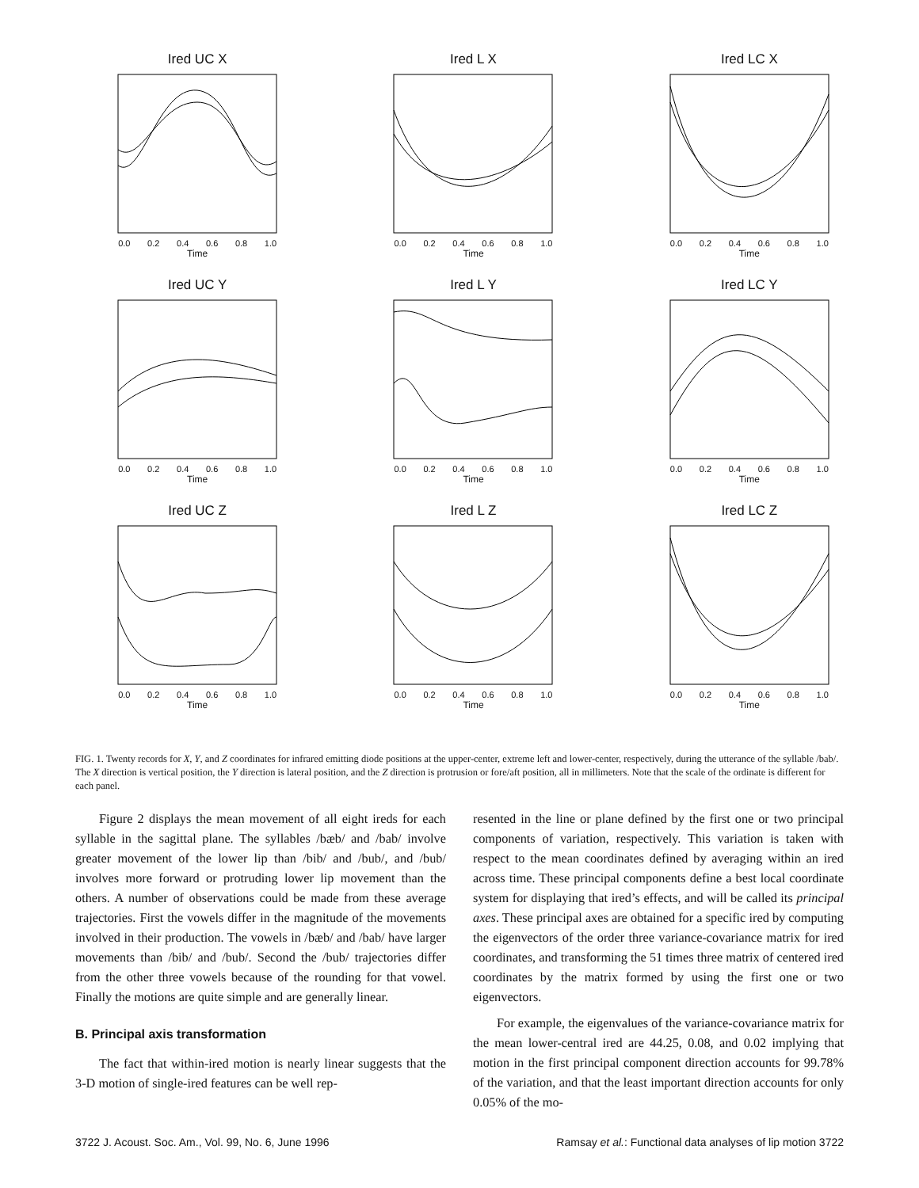Ired UC X
0.0 0.2 0.4 0.6 0.8 1.0
Time
Ired L X
0.0 0.2 0.4 0.6 0.8 1.0
Time
Ired LC X
0.0 0.2 0.4 0.6 0.8 1.0
Time
Ired UC Y
0.0 0.2 0.4 0.6 0.8 1.0
Time
Ired L Y
0.0 0.2 0.4 0.6 0.8 1.0
Time
Ired LC Y
0.0 0.2 0.4 0.6 0.8 1.0
Time
Ired UC Z
0.0 0.2 0.4 0.6 0.8 1.0
Time
Ired L Z
0.0 0.2 0.4 0.6 0.8 1.0
Time
Ired LC Z
0.0 0.2 0.4 0.6 0.8 1.0
Time
FIG. 1. Twenty records for X, Y, and Z coordinates for infrared emitting diode positions at the upper-center, extreme left and lower-center, respectively, during the utterance of the syllable /bab/. The X direction is vertical position, the Y direction is lateral position, and the Z direction is protrusion or fore/aft position, all in millimeters. Note that the scale of the ordinate is different for each panel.
Figure 2 displays the mean movement of all eight ireds for each syllable in the sagittal plane. The syllables /bæb/ and /bab/ involve greater movement of the lower lip than /bib/ and /bub/, and /bub/ involves more forward or protruding lower lip movement than the others. A number of observations could be made from these average trajectories. First the vowels differ in the magnitude of the movements involved in their production. The vowels in /bæb/ and /bab/ have larger movements than /bib/ and /bub/. Second the /bub/ trajectories differ from the other three vowels because of the rounding for that vowel. Finally the motions are quite simple and are generally linear.
B. Principal axis transformation
The fact that within-ired motion is nearly linear suggests that the 3-D motion of single-ired features can be well rep-
resented in the line or plane defined by the first one or two principal components of variation, respectively. This variation is taken with respect to the mean coordinates defined by averaging within an ired across time. These principal components define a best local coordinate system for displaying that ired’s effects, and will be called its principal axes. These principal axes are obtained for a specific ired by computing the eigenvectors of the order three variance-covariance matrix for ired coordinates, and transforming the 51 times three matrix of centered ired coordinates by the matrix formed by using the first one or two eigenvectors.
For example, the eigenvalues of the variance-covariance matrix for the mean lower-central ired are 44.25, 0.08, and 0.02 implying that motion in the first principal component direction accounts for 99.78% of the variation, and that the least important direction accounts for only 0.05% of the mo-
3722 J. Acoust. Soc. Am., Vol. 99, No. 6, June 1996 Ramsay et al.: Functional data analyses of lip motion 3722